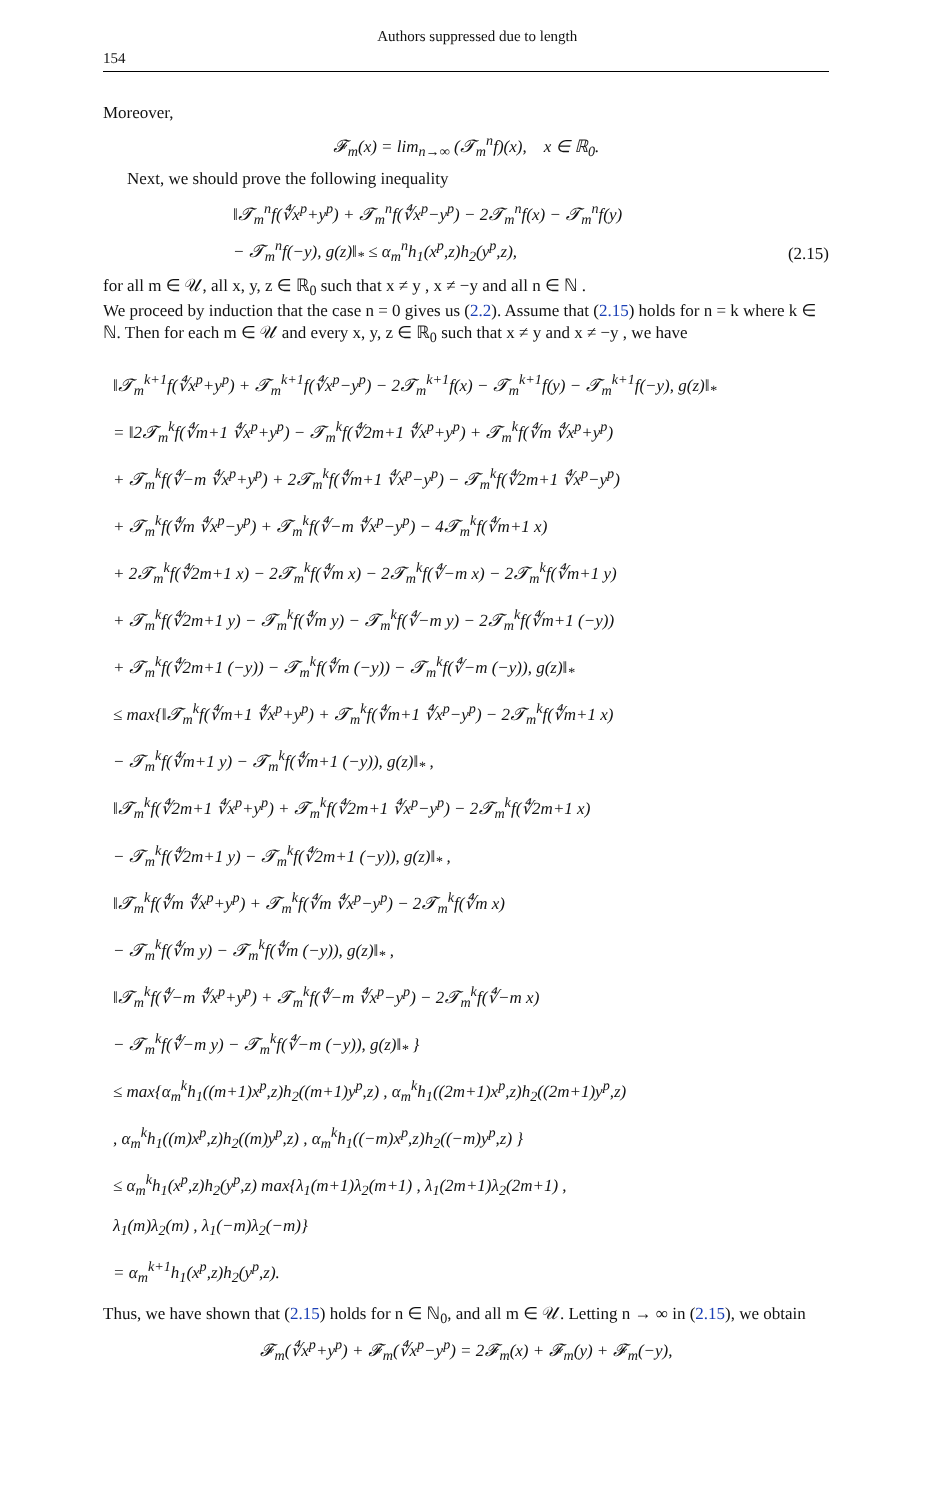154 Authors suppressed due to length
Moreover,
𝓕<sub>m</sub>(x) = lim<sub>n→∞</sub> (𝓣<sub>m</sub><sup>n</sup>f)(x), x ∈ ℝ<sub>0</sub>.
Next, we should prove the following inequality
‖𝓣<sub>m</sub><sup>n</sup>f(∜x<sup>p</sup>+y<sup>p</sup>) + 𝓣<sub>m</sub><sup>n</sup>f(∜x<sup>p</sup>−y<sup>p</sup>) − 2𝓣<sub>m</sub><sup>n</sup>f(x) − 𝓣<sub>m</sub><sup>n</sup>f(y)
− 𝓣<sub>m</sub><sup>n</sup>f(−y), g(z)‖<sub>*</sub> ≤ α<sub>m</sub><sup>n</sup>h<sub>1</sub>(x<sup>p</sup>,z)h<sub>2</sub>(y<sup>p</sup>,z),
(2.15)
for all m ∈ 𝒰, all x, y, z ∈ ℝ<sub>0</sub> such that x ≠ y , x ≠ −y and all n ∈ ℕ .
We proceed by induction that the case n = 0 gives us (2.2). Assume that (2.15) holds for n = k where k ∈ ℕ. Then for each m ∈ 𝒰 and every x, y, z ∈ ℝ<sub>0</sub> such that x ≠ y and x ≠ −y , we have
‖𝓣<sub>m</sub><sup>k+1</sup>f(∜x<sup>p</sup>+y<sup>p</sup>) + 𝓣<sub>m</sub><sup>k+1</sup>f(∜x<sup>p</sup>−y<sup>p</sup>) − 2𝓣<sub>m</sub><sup>k+1</sup>f(x) − 𝓣<sub>m</sub><sup>k+1</sup>f(y) − 𝓣<sub>m</sub><sup>k+1</sup>f(−y), g(z)‖<sub>*</sub>
= ‖2𝓣<sub>m</sub><sup>k</sup>f(∜m+1 ∜x<sup>p</sup>+y<sup>p</sup>) − 𝓣<sub>m</sub><sup>k</sup>f(∜2m+1 ∜x<sup>p</sup>+y<sup>p</sup>) + 𝓣<sub>m</sub><sup>k</sup>f(∜m ∜x<sup>p</sup>+y<sup>p</sup>)
+ 𝓣<sub>m</sub><sup>k</sup>f(∜−m ∜x<sup>p</sup>+y<sup>p</sup>) + 2𝓣<sub>m</sub><sup>k</sup>f(∜m+1 ∜x<sup>p</sup>−y<sup>p</sup>) − 𝓣<sub>m</sub><sup>k</sup>f(∜2m+1 ∜x<sup>p</sup>−y<sup>p</sup>)
+ 𝓣<sub>m</sub><sup>k</sup>f(∜m ∜x<sup>p</sup>−y<sup>p</sup>) + 𝓣<sub>m</sub><sup>k</sup>f(∜−m ∜x<sup>p</sup>−y<sup>p</sup>) − 4𝓣<sub>m</sub><sup>k</sup>f(∜m+1 x)
+ 2𝓣<sub>m</sub><sup>k</sup>f(∜2m+1 x) − 2𝓣<sub>m</sub><sup>k</sup>f(∜m x) − 2𝓣<sub>m</sub><sup>k</sup>f(∜−m x) − 2𝓣<sub>m</sub><sup>k</sup>f(∜m+1 y)
+ 𝓣<sub>m</sub><sup>k</sup>f(∜2m+1 y) − 𝓣<sub>m</sub><sup>k</sup>f(∜m y) − 𝓣<sub>m</sub><sup>k</sup>f(∜−m y) − 2𝓣<sub>m</sub><sup>k</sup>f(∜m+1 (−y))
+ 𝓣<sub>m</sub><sup>k</sup>f(∜2m+1 (−y)) − 𝓣<sub>m</sub><sup>k</sup>f(∜m (−y)) − 𝓣<sub>m</sub><sup>k</sup>f(∜−m (−y)), g(z)‖<sub>*</sub>
≤ max{‖𝓣<sub>m</sub><sup>k</sup>f(∜m+1 ∜x<sup>p</sup>+y<sup>p</sup>) + 𝓣<sub>m</sub><sup>k</sup>f(∜m+1 ∜x<sup>p</sup>−y<sup>p</sup>) − 2𝓣<sub>m</sub><sup>k</sup>f(∜m+1 x)
− 𝓣<sub>m</sub><sup>k</sup>f(∜m+1 y) − 𝓣<sub>m</sub><sup>k</sup>f(∜m+1 (−y)), g(z)‖<sub>*</sub> ,
‖𝓣<sub>m</sub><sup>k</sup>f(∜2m+1 ∜x<sup>p</sup>+y<sup>p</sup>) + 𝓣<sub>m</sub><sup>k</sup>f(∜2m+1 ∜x<sup>p</sup>−y<sup>p</sup>) − 2𝓣<sub>m</sub><sup>k</sup>f(∜2m+1 x)
− 𝓣<sub>m</sub><sup>k</sup>f(∜2m+1 y) − 𝓣<sub>m</sub><sup>k</sup>f(∜2m+1 (−y)), g(z)‖<sub>*</sub> ,
‖𝓣<sub>m</sub><sup>k</sup>f(∜m ∜x<sup>p</sup>+y<sup>p</sup>) + 𝓣<sub>m</sub><sup>k</sup>f(∜m ∜x<sup>p</sup>−y<sup>p</sup>) − 2𝓣<sub>m</sub><sup>k</sup>f(∜m x)
− 𝓣<sub>m</sub><sup>k</sup>f(∜m y) − 𝓣<sub>m</sub><sup>k</sup>f(∜m (−y)), g(z)‖<sub>*</sub> ,
‖𝓣<sub>m</sub><sup>k</sup>f(∜−m ∜x<sup>p</sup>+y<sup>p</sup>) + 𝓣<sub>m</sub><sup>k</sup>f(∜−m ∜x<sup>p</sup>−y<sup>p</sup>) − 2𝓣<sub>m</sub><sup>k</sup>f(∜−m x)
− 𝓣<sub>m</sub><sup>k</sup>f(∜−m y) − 𝓣<sub>m</sub><sup>k</sup>f(∜−m (−y)), g(z)‖<sub>*</sub> }
≤ max{α<sub>m</sub><sup>k</sup>h<sub>1</sub>((m+1)x<sup>p</sup>,z)h<sub>2</sub>((m+1)y<sup>p</sup>,z) , α<sub>m</sub><sup>k</sup>h<sub>1</sub>((2m+1)x<sup>p</sup>,z)h<sub>2</sub>((2m+1)y<sup>p</sup>,z)
, α<sub>m</sub><sup>k</sup>h<sub>1</sub>((m)x<sup>p</sup>,z)h<sub>2</sub>((m)y<sup>p</sup>,z) , α<sub>m</sub><sup>k</sup>h<sub>1</sub>((−m)x<sup>p</sup>,z)h<sub>2</sub>((−m)y<sup>p</sup>,z) }
≤ α<sub>m</sub><sup>k</sup>h<sub>1</sub>(x<sup>p</sup>,z)h<sub>2</sub>(y<sup>p</sup>,z) max{λ<sub>1</sub>(m+1)λ<sub>2</sub>(m+1) , λ<sub>1</sub>(2m+1)λ<sub>2</sub>(2m+1) ,
λ<sub>1</sub>(m)λ<sub>2</sub>(m) , λ<sub>1</sub>(−m)λ<sub>2</sub>(−m)}
= α<sub>m</sub><sup>k+1</sup>h<sub>1</sub>(x<sup>p</sup>,z)h<sub>2</sub>(y<sup>p</sup>,z).
Thus, we have shown that (2.15) holds for n ∈ ℕ<sub>0</sub>, and all m ∈ 𝒰. Letting n → ∞ in (2.15), we obtain
𝓕<sub>m</sub>(∜x<sup>p</sup>+y<sup>p</sup>) + 𝓕<sub>m</sub>(∜x<sup>p</sup>−y<sup>p</sup>) = 2𝓕<sub>m</sub>(x) + 𝓕<sub>m</sub>(y) + 𝓕<sub>m</sub>(−y),